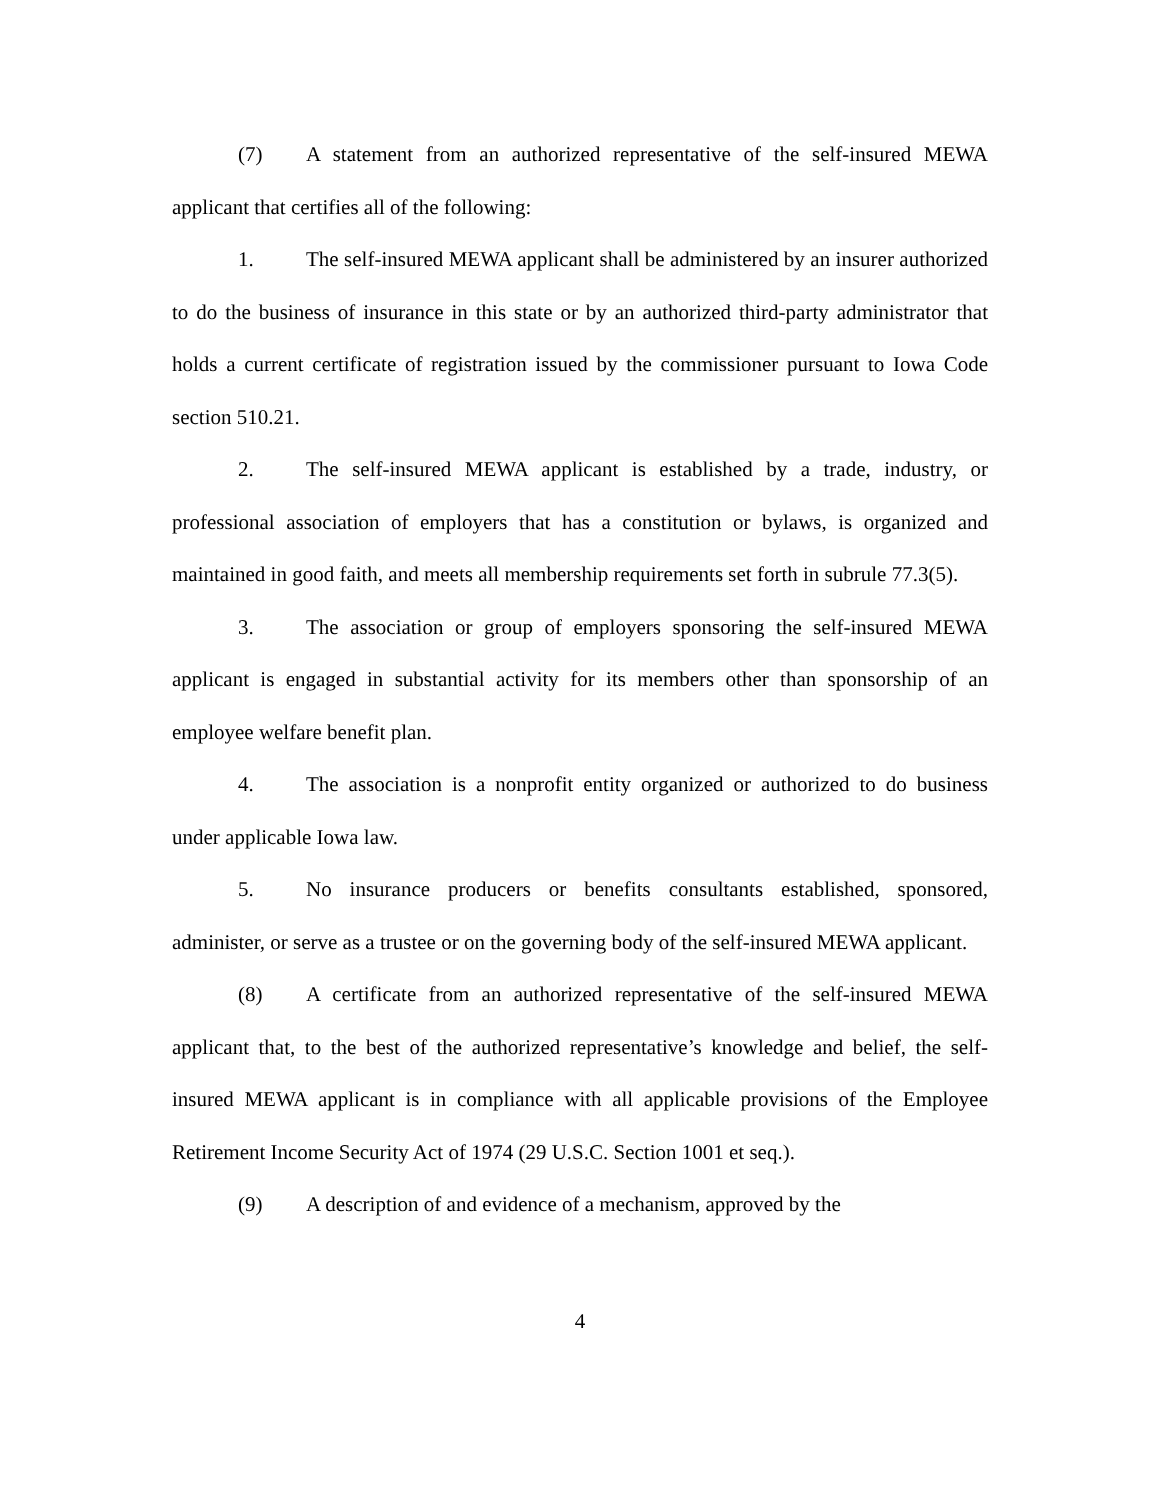(7) A statement from an authorized representative of the self-insured MEWA applicant that certifies all of the following:
1. The self-insured MEWA applicant shall be administered by an insurer authorized to do the business of insurance in this state or by an authorized third-party administrator that holds a current certificate of registration issued by the commissioner pursuant to Iowa Code section 510.21.
2. The self-insured MEWA applicant is established by a trade, industry, or professional association of employers that has a constitution or bylaws, is organized and maintained in good faith, and meets all membership requirements set forth in subrule 77.3(5).
3. The association or group of employers sponsoring the self-insured MEWA applicant is engaged in substantial activity for its members other than sponsorship of an employee welfare benefit plan.
4. The association is a nonprofit entity organized or authorized to do business under applicable Iowa law.
5. No insurance producers or benefits consultants established, sponsored, administer, or serve as a trustee or on the governing body of the self-insured MEWA applicant.
(8) A certificate from an authorized representative of the self-insured MEWA applicant that, to the best of the authorized representative’s knowledge and belief, the self-insured MEWA applicant is in compliance with all applicable provisions of the Employee Retirement Income Security Act of 1974 (29 U.S.C. Section 1001 et seq.).
(9) A description of and evidence of a mechanism, approved by the
4